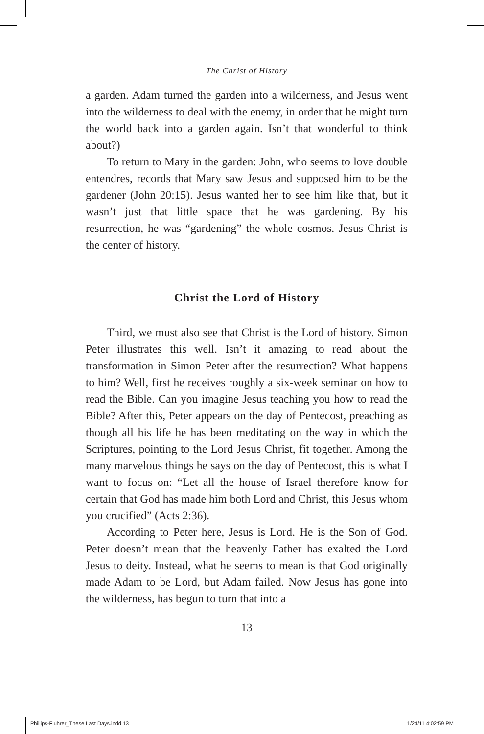The Christ of History
a garden. Adam turned the garden into a wilderness, and Jesus went into the wilderness to deal with the enemy, in order that he might turn the world back into a garden again. Isn’t that wonderful to think about?)
To return to Mary in the garden: John, who seems to love double entendres, records that Mary saw Jesus and supposed him to be the gardener (John 20:15). Jesus wanted her to see him like that, but it wasn’t just that little space that he was gardening. By his resurrection, he was “gardening” the whole cosmos. Jesus Christ is the center of history.
Christ the Lord of History
Third, we must also see that Christ is the Lord of history. Simon Peter illustrates this well. Isn’t it amazing to read about the transformation in Simon Peter after the resurrection? What happens to him? Well, first he receives roughly a six-week seminar on how to read the Bible. Can you imagine Jesus teaching you how to read the Bible? After this, Peter appears on the day of Pentecost, preaching as though all his life he has been meditating on the way in which the Scriptures, pointing to the Lord Jesus Christ, fit together. Among the many marvelous things he says on the day of Pentecost, this is what I want to focus on: “Let all the house of Israel therefore know for certain that God has made him both Lord and Christ, this Jesus whom you crucified” (Acts 2:36).
According to Peter here, Jesus is Lord. He is the Son of God. Peter doesn’t mean that the heavenly Father has exalted the Lord Jesus to deity. Instead, what he seems to mean is that God originally made Adam to be Lord, but Adam failed. Now Jesus has gone into the wilderness, has begun to turn that into a
13
Phillips-Fluhrer_These Last Days.indd 13 1/24/11 4:02:59 PM